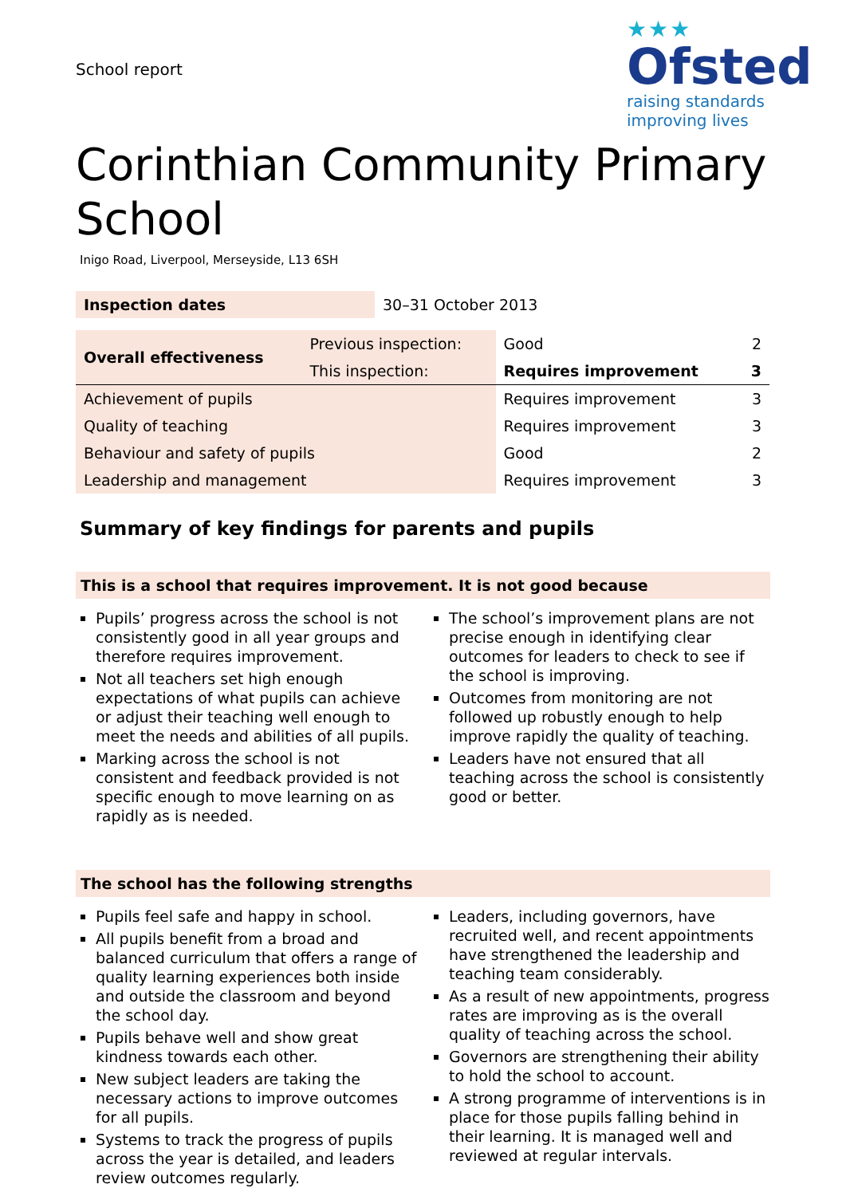School report
★★★
Ofsted
raising standards
improving lives
Corinthian Community Primary School
Inigo Road, Liverpool, Merseyside, L13 6SH
| Inspection dates | 30–31 October 2013 |
| Overall effectiveness | Previous inspection: | Good | 2 |
| | This inspection: | Requires improvement | 3 |
| Achievement of pupils | | Requires improvement | 3 |
| Quality of teaching | | Requires improvement | 3 |
| Behaviour and safety of pupils | | Good | 2 |
| Leadership and management | | Requires improvement | 3 |
Summary of key findings for parents and pupils
This is a school that requires improvement. It is not good because
Pupils’ progress across the school is not consistently good in all year groups and therefore requires improvement.
Not all teachers set high enough expectations of what pupils can achieve or adjust their teaching well enough to meet the needs and abilities of all pupils.
Marking across the school is not consistent and feedback provided is not specific enough to move learning on as rapidly as is needed.
The school’s improvement plans are not precise enough in identifying clear outcomes for leaders to check to see if the school is improving.
Outcomes from monitoring are not followed up robustly enough to help improve rapidly the quality of teaching.
Leaders have not ensured that all teaching across the school is consistently good or better.
The school has the following strengths
Pupils feel safe and happy in school.
All pupils benefit from a broad and balanced curriculum that offers a range of quality learning experiences both inside and outside the classroom and beyond the school day.
Pupils behave well and show great kindness towards each other.
New subject leaders are taking the necessary actions to improve outcomes for all pupils.
Systems to track the progress of pupils across the year is detailed, and leaders review outcomes regularly.
Leaders, including governors, have recruited well, and recent appointments have strengthened the leadership and teaching team considerably.
As a result of new appointments, progress rates are improving as is the overall quality of teaching across the school.
Governors are strengthening their ability to hold the school to account.
A strong programme of interventions is in place for those pupils falling behind in their learning. It is managed well and reviewed at regular intervals.